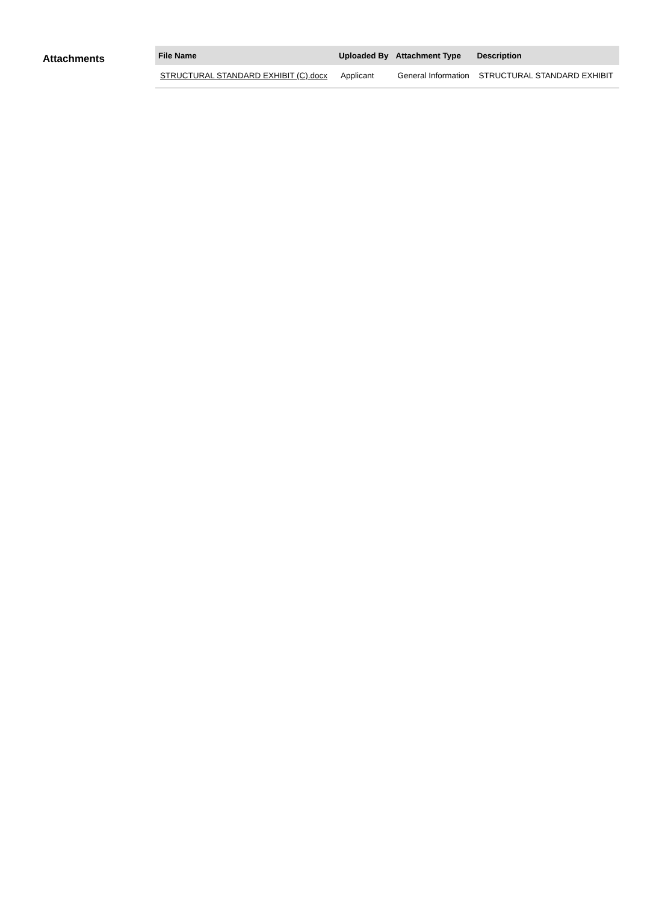Attachments
| File Name | Uploaded By | Attachment Type | Description |
| --- | --- | --- | --- |
| STRUCTURAL STANDARD EXHIBIT (C).docx | Applicant | General Information | STRUCTURAL STANDARD EXHIBIT |